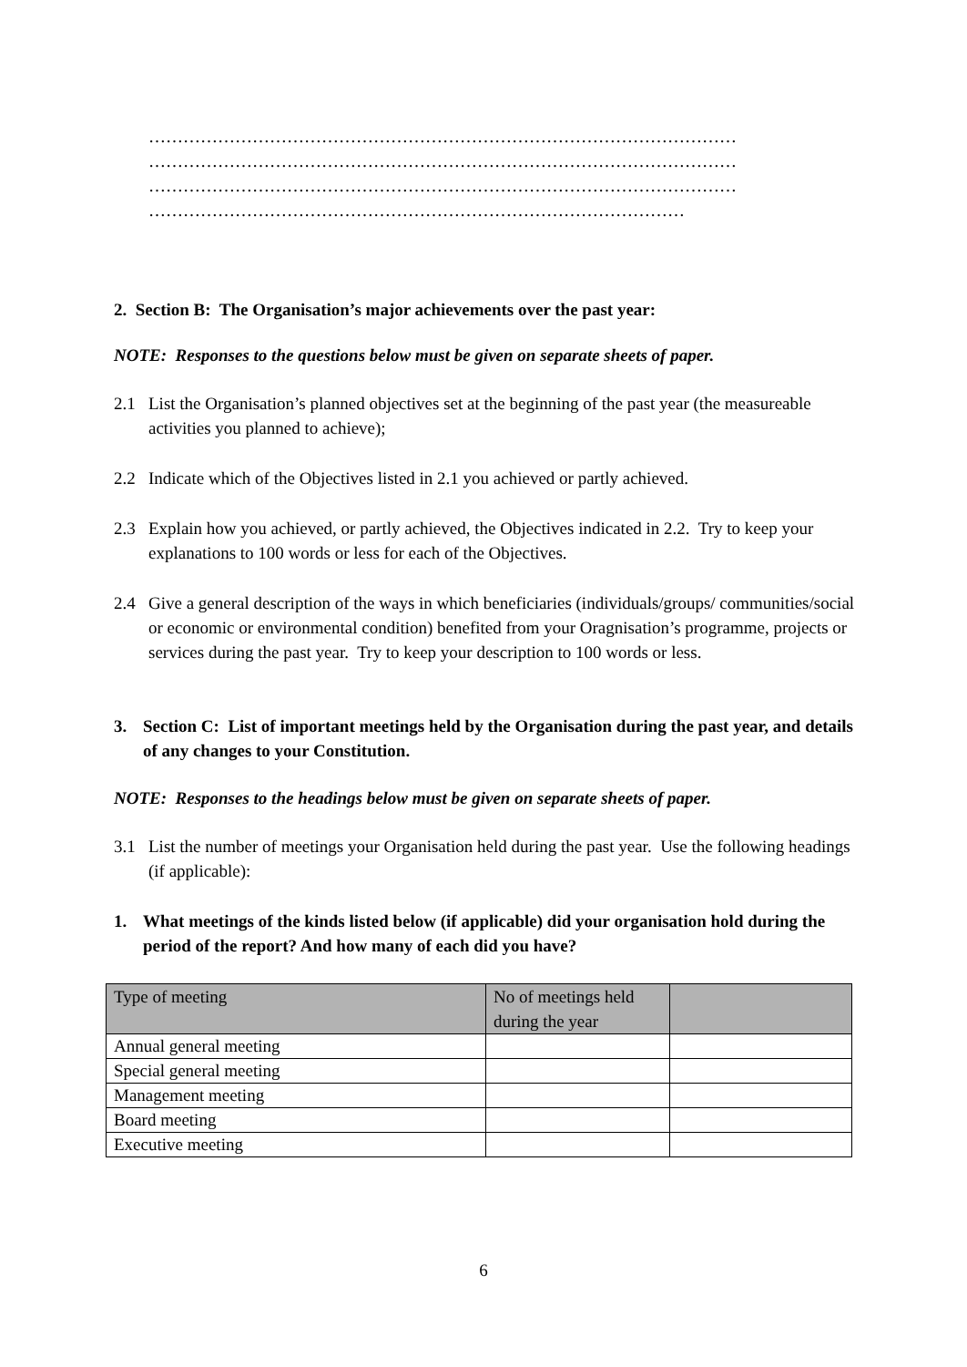…………………………………………………………………………………………
…………………………………………………………………………………………
…………………………………………………………………………………………
…………………………………………………………………………………
2. Section B: The Organisation’s major achievements over the past year:
NOTE: Responses to the questions below must be given on separate sheets of paper.
2.1 List the Organisation’s planned objectives set at the beginning of the past year (the measureable activities you planned to achieve);
2.2 Indicate which of the Objectives listed in 2.1 you achieved or partly achieved.
2.3 Explain how you achieved, or partly achieved, the Objectives indicated in 2.2. Try to keep your explanations to 100 words or less for each of the Objectives.
2.4 Give a general description of the ways in which beneficiaries (individuals/groups/ communities/social or economic or environmental condition) benefited from your Oragnisation’s programme, projects or services during the past year. Try to keep your description to 100 words or less.
3. Section C: List of important meetings held by the Organisation during the past year, and details of any changes to your Constitution.
NOTE: Responses to the headings below must be given on separate sheets of paper.
3.1 List the number of meetings your Organisation held during the past year. Use the following headings (if applicable):
1. What meetings of the kinds listed below (if applicable) did your organisation hold during the period of the report? And how many of each did you have?
| Type of meeting | No of meetings held during the year | |
| --- | --- | --- |
| Annual general meeting | | |
| Special general meeting | | |
| Management meeting | | |
| Board meeting | | |
| Executive meeting | | |
6